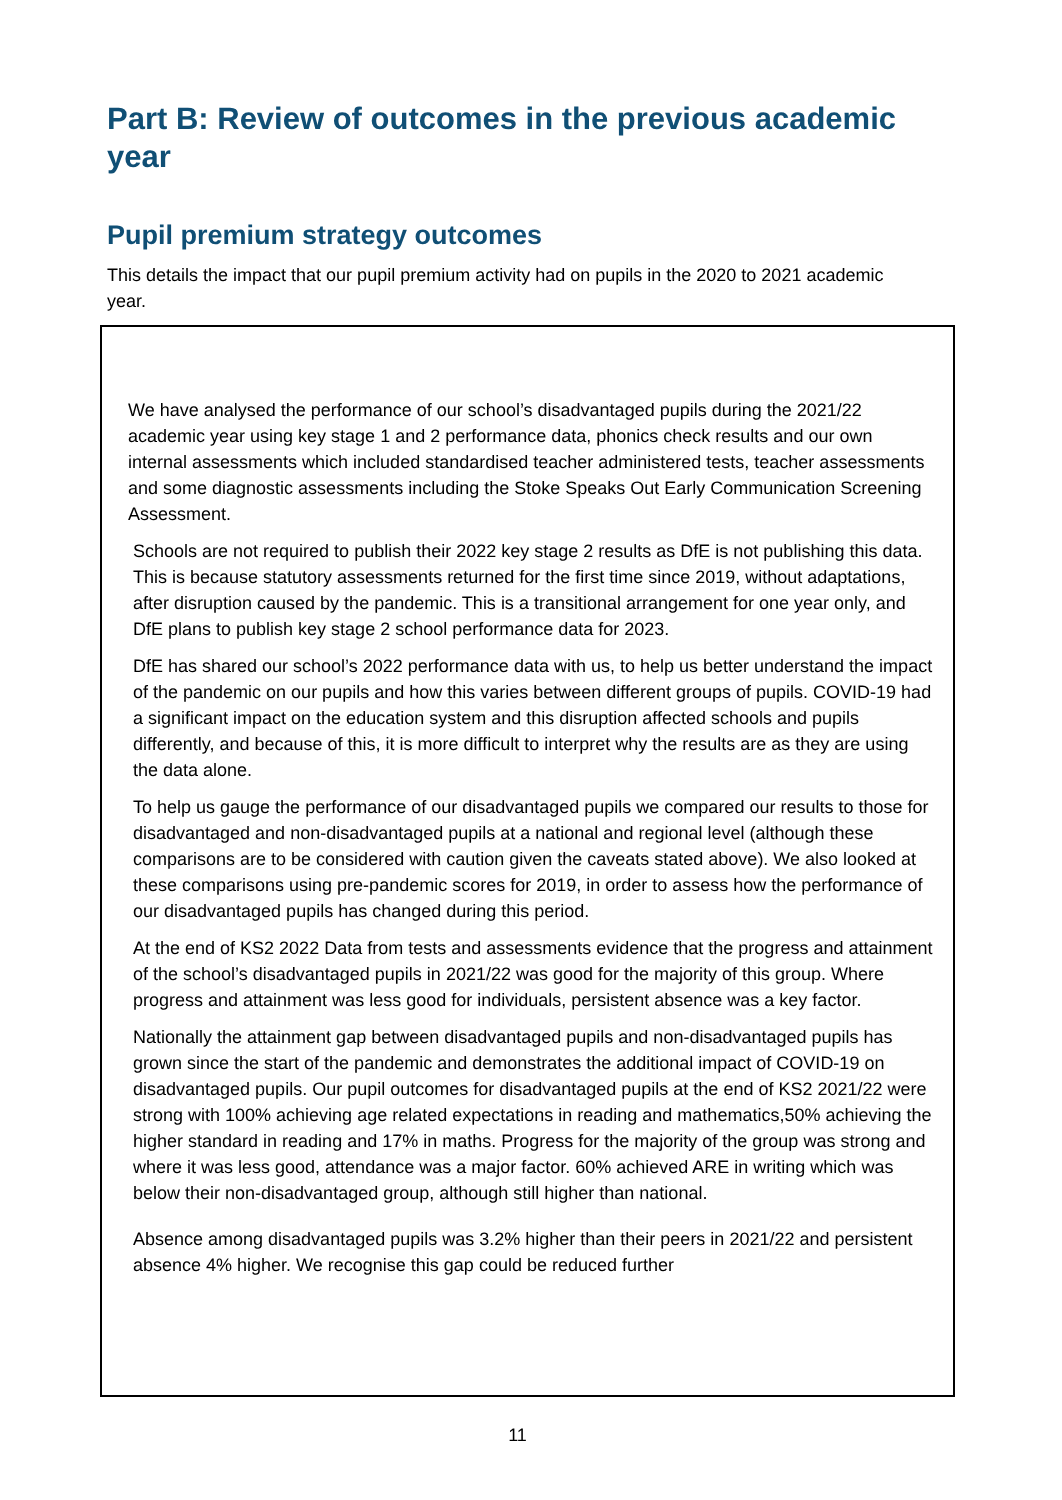Part B: Review of outcomes in the previous academic year
Pupil premium strategy outcomes
This details the impact that our pupil premium activity had on pupils in the 2020 to 2021 academic year.
| We have analysed the performance of our school’s disadvantaged pupils during the 2021/22 academic year using key stage 1 and 2 performance data, phonics check results and our own internal assessments which included standardised teacher administered tests, teacher assessments and some diagnostic assessments including the Stoke Speaks Out Early Communication Screening Assessment. Schools are not required to publish their 2022 key stage 2 results as DfE is not publishing this data. This is because statutory assessments returned for the first time since 2019, without adaptations, after disruption caused by the pandemic. This is a transitional arrangement for one year only, and DfE plans to publish key stage 2 school performance data for 2023. DfE has shared our school’s 2022 performance data with us, to help us better understand the impact of the pandemic on our pupils and how this varies between different groups of pupils. COVID-19 had a significant impact on the education system and this disruption affected schools and pupils differently, and because of this, it is more difficult to interpret why the results are as they are using the data alone. To help us gauge the performance of our disadvantaged pupils we compared our results to those for disadvantaged and non-disadvantaged pupils at a national and regional level (although these comparisons are to be considered with caution given the caveats stated above). We also looked at these comparisons using pre-pandemic scores for 2019, in order to assess how the performance of our disadvantaged pupils has changed during this period. At the end of KS2 2022 Data from tests and assessments evidence that the progress and attainment of the school’s disadvantaged pupils in 2021/22 was good for the majority of this group. Where progress and attainment was less good for individuals, persistent absence was a key factor. Nationally the attainment gap between disadvantaged pupils and non-disadvantaged pupils has grown since the start of the pandemic and demonstrates the additional impact of COVID-19 on disadvantaged pupils. Our pupil outcomes for disadvantaged pupils at the end of KS2 2021/22 were strong with 100% achieving age related expectations in reading and mathematics,50% achieving the higher standard in reading and 17% in maths. Progress for the majority of the group was strong and where it was less good, attendance was a major factor. 60% achieved ARE in writing which was below their non-disadvantaged group, although still higher than national. Absence among disadvantaged pupils was 3.2% higher than their peers in 2021/22 and persistent absence 4% higher. We recognise this gap could be reduced further |
11